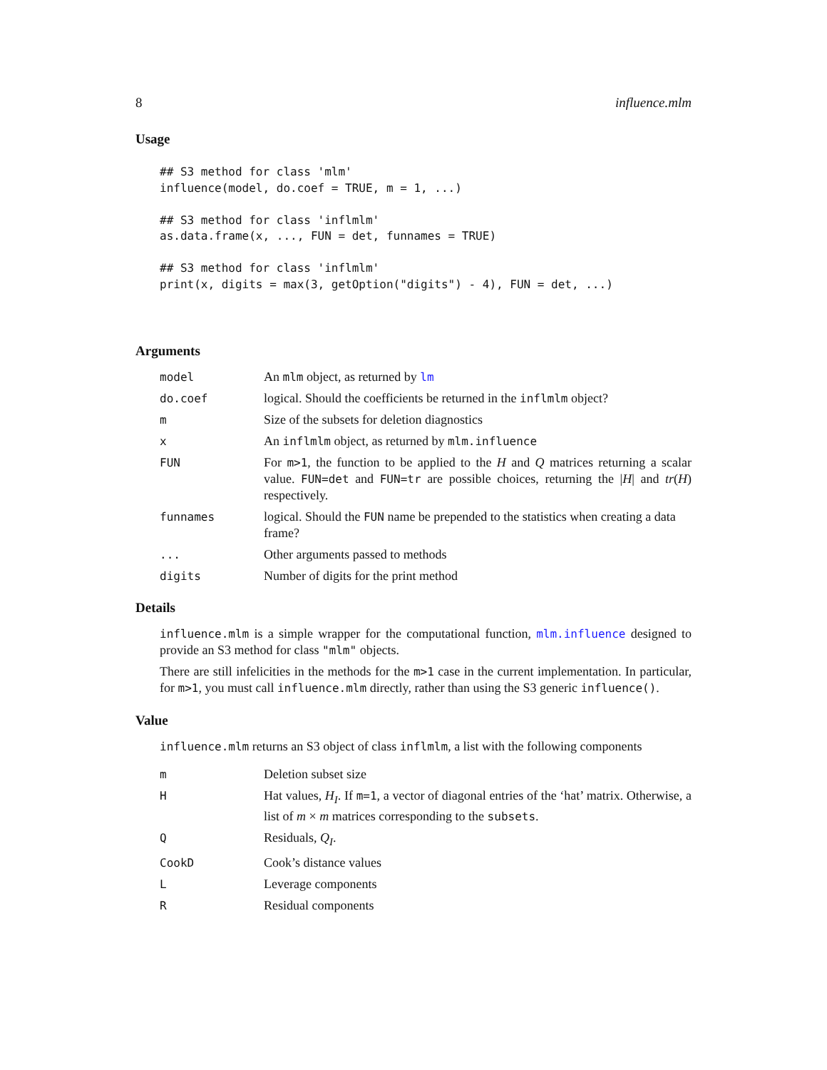8 influence.mlm
Usage
## S3 method for class 'mlm'
influence(model, do.coef = TRUE, m = 1, ...)

## S3 method for class 'inflmlm'
as.data.frame(x, ..., FUN = det, funnames = TRUE)

## S3 method for class 'inflmlm'
print(x, digits = max(3, getOption("digits") - 4), FUN = det, ...)
Arguments
| model | An mlm object, as returned by lm |
| do.coef | logical. Should the coefficients be returned in the inflmlm object? |
| m | Size of the subsets for deletion diagnostics |
| x | An inflmlm object, as returned by mlm.influence |
| FUN | For m>1 , the function to be applied to the H and Q matrices returning a scalar value. FUN=det and FUN=tr are possible choices, returning the / H / and tr ( H ) respectively. |
| funnames | logical. Should the FUN name be prepended to the statistics when creating a data frame? |
| ... | Other arguments passed to methods |
| digits | Number of digits for the print method |
Details
influence.mlm is a simple wrapper for the computational function, mlm.influence designed to provide an S3 method for class "mlm" objects.
There are still infelicities in the methods for the m>1 case in the current implementation. In particular, for m>1, you must call influence.mlm directly, rather than using the S3 generic influence().
Value
influence.mlm returns an S3 object of class inflmlm, a list with the following components
| m | Deletion subset size |
| H | Hat values, H<sub>I</sub> . If m=1 , a vector of diagonal entries of the ‘hat’ matrix. Otherwise, a list of m × m matrices corresponding to the subsets . |
| Q | Residuals, Q<sub>I</sub> . |
| CookD | Cook’s distance values |
| L | Leverage components |
| R | Residual components |